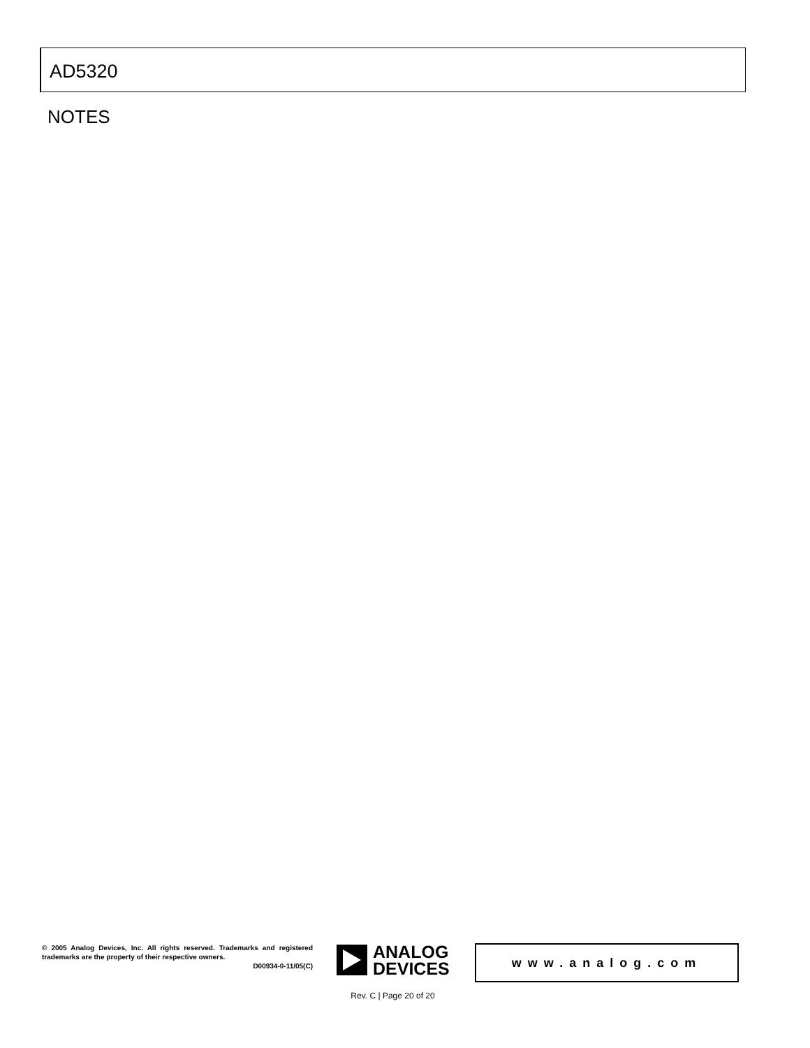AD5320
NOTES
© 2005 Analog Devices, Inc. All rights reserved. Trademarks and registered trademarks are the property of their respective owners.
D00934-0-11/05(C)
ANALOG
DEVICES
www.analog.com
Rev. C | Page 20 of 20